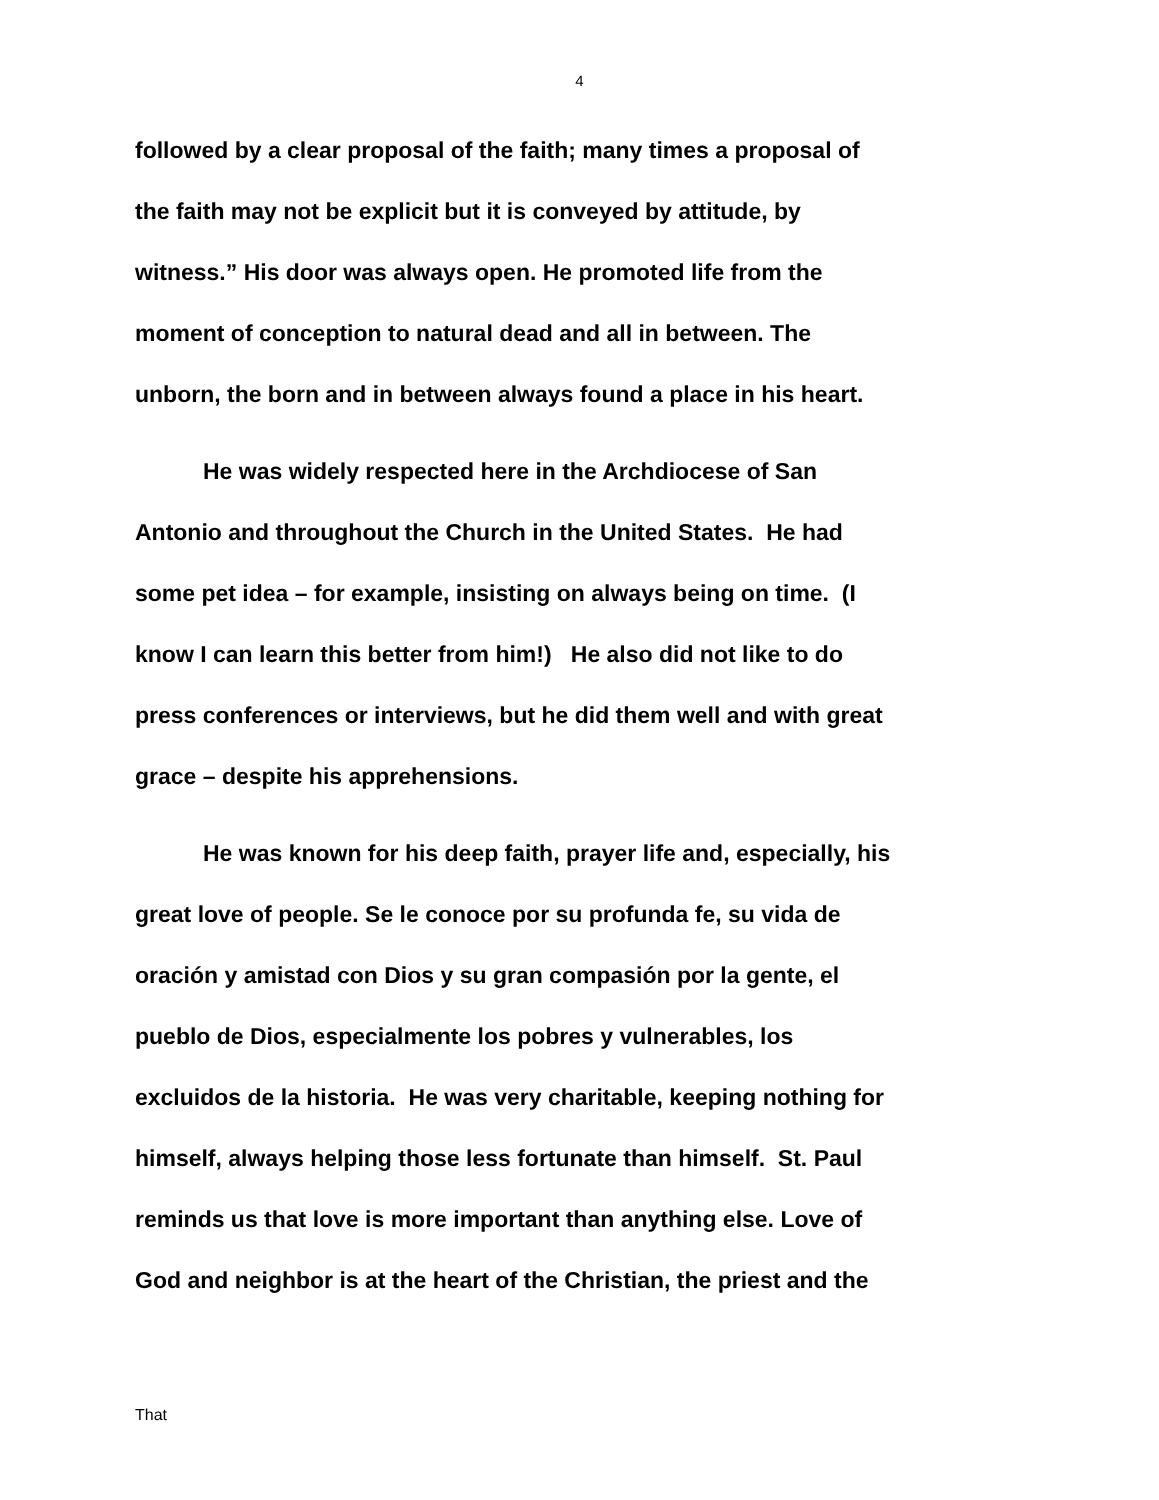4
followed by a clear proposal of the faith; many times a proposal of
the faith may not be explicit but it is conveyed by attitude, by
witness.” His door was always open. He promoted life from the
moment of conception to natural dead and all in between. The
unborn, the born and in between always found a place in his heart.
He was widely respected here in the Archdiocese of San
Antonio and throughout the Church in the United States. He had
some pet idea – for example, insisting on always being on time. (I
know I can learn this better from him!) He also did not like to do
press conferences or interviews, but he did them well and with great
grace – despite his apprehensions.
He was known for his deep faith, prayer life and, especially, his
great love of people. Se le conoce por su profunda fe, su vida de
oración y amistad con Dios y su gran compasión por la gente, el
pueblo de Dios, especialmente los pobres y vulnerables, los
excluidos de la historia. He was very charitable, keeping nothing for
himself, always helping those less fortunate than himself. St. Paul
reminds us that love is more important than anything else. Love of
God and neighbor is at the heart of the Christian, the priest and the
That